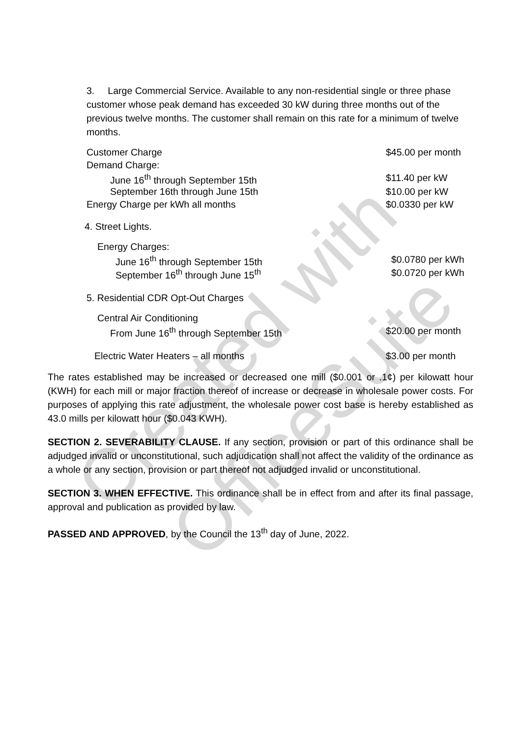Created with
OfficeSuite
3. Large Commercial Service. Available to any non-residential single or three phase customer whose peak demand has exceeded 30 kW during three months out of the previous twelve months. The customer shall remain on this rate for a minimum of twelve months.
| Customer Charge | $45.00 per month |
| Demand Charge: | |
| June 16<sup>th</sup> through September 15th | $11.40 per kW |
| September 16th through June 15th | $10.00 per kW |
| Energy Charge per kWh all months | $0.0330 per kW |
4. Street Lights.
| Energy Charges: | |
| June 16<sup>th</sup> through September 15th | $0.0780 per kWh |
| September 16<sup>th</sup> through June 15<sup>th</sup> | $0.0720 per kWh |
5. Residential CDR Opt-Out Charges
| Central Air Conditioning | |
| From June 16<sup>th</sup> through September 15th | $20.00 per month |
| Electric Water Heaters – all months | $3.00 per month |
The rates established may be increased or decreased one mill ($0.001 or .1¢) per kilowatt hour (KWH) for each mill or major fraction thereof of increase or decrease in wholesale power costs. For purposes of applying this rate adjustment, the wholesale power cost base is hereby established as 43.0 mills per kilowatt hour ($0.043 KWH).
SECTION 2. SEVERABILITY CLAUSE. If any section, provision or part of this ordinance shall be adjudged invalid or unconstitutional, such adjudication shall not affect the validity of the ordinance as a whole or any section, provision or part thereof not adjudged invalid or unconstitutional.
SECTION 3. WHEN EFFECTIVE. This ordinance shall be in effect from and after its final passage, approval and publication as provided by law.
PASSED AND APPROVED, by the Council the 13<sup>th</sup> day of June, 2022.